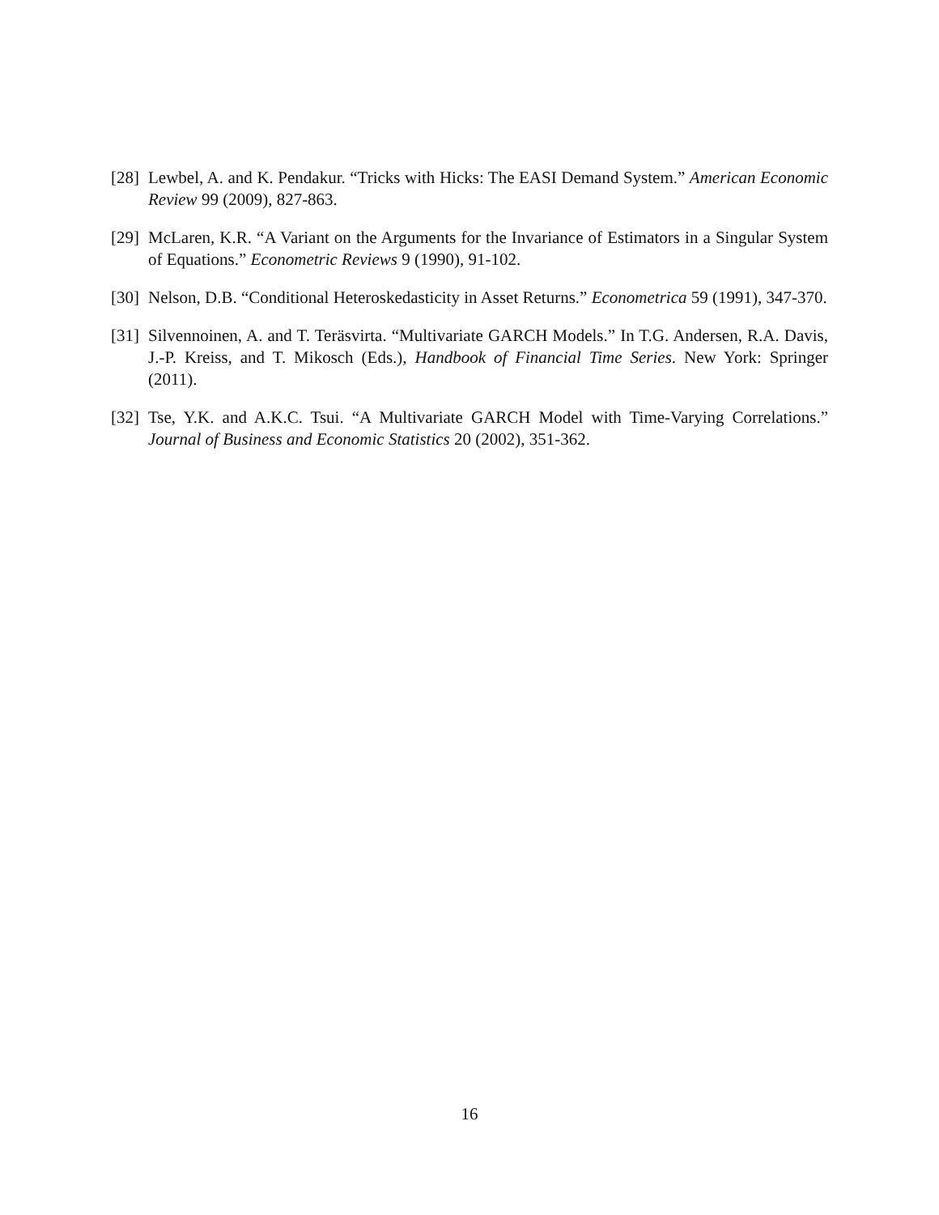[28]
Lewbel, A. and K. Pendakur. “Tricks with Hicks: The EASI Demand System.” American Economic Review 99 (2009), 827-863.
[29]
McLaren, K.R. “A Variant on the Arguments for the Invariance of Estimators in a Singular System of Equations.” Econometric Reviews 9 (1990), 91-102.
[30]
Nelson, D.B. “Conditional Heteroskedasticity in Asset Returns.” Econometrica 59 (1991), 347-370.
[31]
Silvennoinen, A. and T. Teräsvirta. “Multivariate GARCH Models.” In T.G. Andersen, R.A. Davis, J.-P. Kreiss, and T. Mikosch (Eds.), Handbook of Financial Time Series. New York: Springer (2011).
[32]
Tse, Y.K. and A.K.C. Tsui. “A Multivariate GARCH Model with Time-Varying Correlations.” Journal of Business and Economic Statistics 20 (2002), 351-362.
16